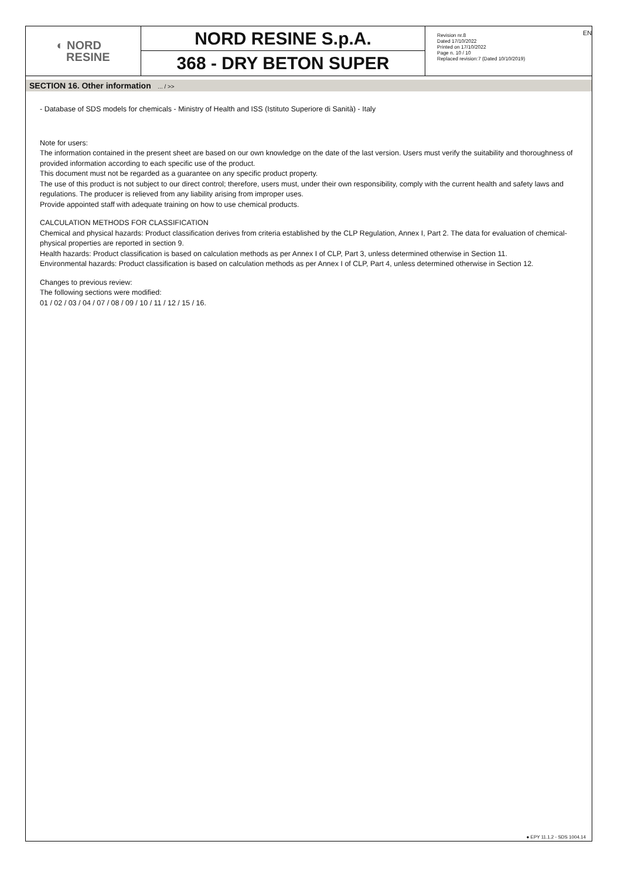EN
◐ NORD
RESINE
NORD RESINE S.p.A.
368 - DRY BETON SUPER
Revision nr.8
Dated 17/10/2022
Printed on 17/10/2022
Page n. 10 / 10
Replaced revision:7 (Dated 10/10/2019)
SECTION 16. Other information ... / >>
- Database of SDS models for chemicals - Ministry of Health and ISS (Istituto Superiore di Sanità) - Italy
Note for users:
The information contained in the present sheet are based on our own knowledge on the date of the last version. Users must verify the suitability and thoroughness of provided information according to each specific use of the product.
This document must not be regarded as a guarantee on any specific product property.
The use of this product is not subject to our direct control; therefore, users must, under their own responsibility, comply with the current health and safety laws and regulations. The producer is relieved from any liability arising from improper uses.
Provide appointed staff with adequate training on how to use chemical products.
CALCULATION METHODS FOR CLASSIFICATION
Chemical and physical hazards: Product classification derives from criteria established by the CLP Regulation, Annex I, Part 2. The data for evaluation of chemical-physical properties are reported in section 9.
Health hazards: Product classification is based on calculation methods as per Annex I of CLP, Part 3, unless determined otherwise in Section 11.
Environmental hazards: Product classification is based on calculation methods as per Annex I of CLP, Part 4, unless determined otherwise in Section 12.
Changes to previous review:
The following sections were modified:
01 / 02 / 03 / 04 / 07 / 08 / 09 / 10 / 11 / 12 / 15 / 16.
● EPY 11.1.2 - SDS 1004.14